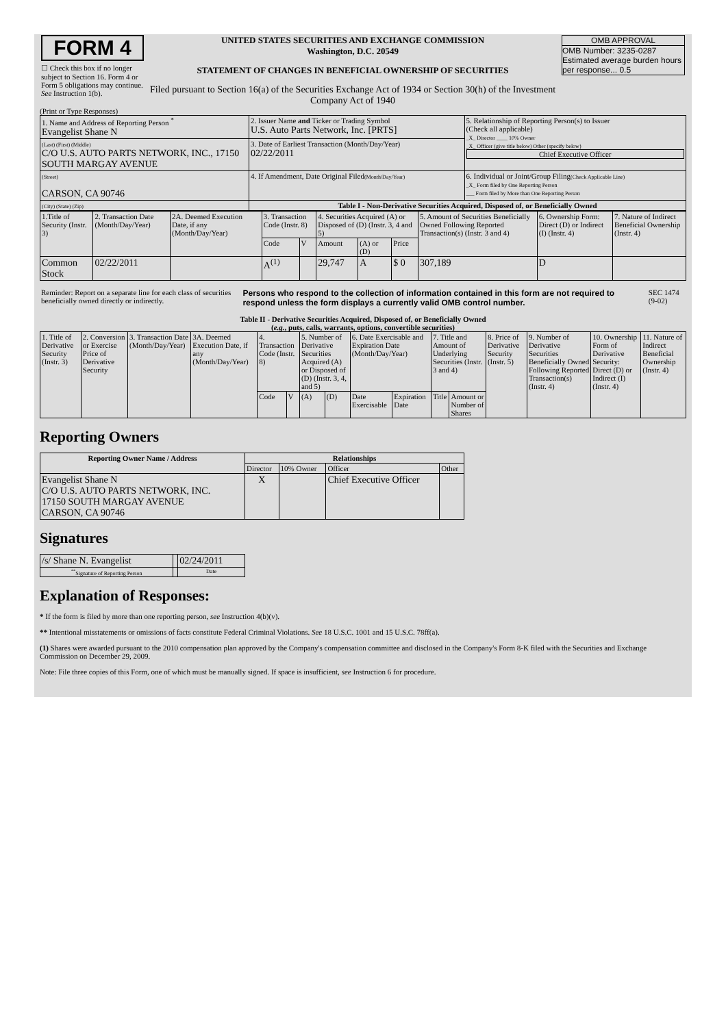| FORM 4 ☐ Check this box if no longer subject to Section 16. Form 4 or Form 5 obligations may continue. See Instruction 1(b). | UNITED STATES SECURITIES AND EXCHANGE COMMISSION Washington, D.C. 20549 STATEMENT OF CHANGES IN BENEFICIAL OWNERSHIP OF SECURITIES Filed pursuant to Section 16(a) of the Securities Exchange Act of 1934 or Section 30(h) of the Investment Company Act of 1940 | OMB APPROVAL OMB Number: 3235-0287 Estimated average burden hours per response... 0.5 |
(Print or Type Responses)
| 1. Name and Address of Reporting Person <sup>*</sup> Evangelist Shane N | 2. Issuer Name and Ticker or Trading Symbol U.S. Auto Parts Network, Inc. [PRTS] | 5. Relationship of Reporting Person(s) to Issuer (Check all applicable) _X_ Director ____ 10% Owner _X_ Officer (give title below) Other (specify below) Chief Executive Officer |
| (Last) (First) (Middle) C/O U.S. AUTO PARTS NETWORK, INC., 17150 SOUTH MARGAY AVENUE | 3. Date of Earliest Transaction (Month/Day/Year) 02/22/2011 | |
| (Street) CARSON, CA 90746 | 4. If Amendment, Date Original Filed (Month/Day/Year) | 6. Individual or Joint/Group Filing (Check Applicable Line) _X_ Form filed by One Reporting Person ___ Form filed by More than One Reporting Person |
| (City) (State) (Zip) | Table I - Non-Derivative Securities Acquired, Disposed of, or Beneficially Owned | |
| 1.Title of Security (Instr. 3) | 2. Transaction Date (Month/Day/Year) | 2A. Deemed Execution Date, if any (Month/Day/Year) | 3. Transaction Code (Instr. 8) | | 4. Securities Acquired (A) or Disposed of (D) (Instr. 3, 4 and 5) | | | 5. Amount of Securities Beneficially Owned Following Reported Transaction(s) (Instr. 3 and 4) | 6. Ownership Form: Direct (D) or Indirect (I) (Instr. 4) | 7. Nature of Indirect Beneficial Ownership (Instr. 4) |
| | | | Code | V | Amount | (A) or (D) | Price | | | |
| Common Stock | 02/22/2011 | | A<sup>(1)</sup> | | 29,747 | A | $ 0 | 307,189 | D | |
| Reminder: Report on a separate line for each class of securities beneficially owned directly or indirectly. | Persons who respond to the collection of information contained in this form are not required to respond unless the form displays a currently valid OMB control number. | SEC 1474 (9-02) |
Table II - Derivative Securities Acquired, Disposed of, or Beneficially Owned
(e.g., puts, calls, warrants, options, convertible securities)
| 1. Title of Derivative Security (Instr. 3) | 2. Conversion or Exercise Price of Derivative Security | 3. Transaction Date (Month/Day/Year) | 3A. Deemed Execution Date, if any (Month/Day/Year) | 4. Transaction Code (Instr. 8) | | 5. Number of Derivative Securities Acquired (A) or Disposed of (D) (Instr. 3, 4, and 5) | | 6. Date Exercisable and Expiration Date (Month/Day/Year) | | 7. Title and Amount of Underlying Securities (Instr. 3 and 4) | | 8. Price of Derivative Security (Instr. 5) | 9. Number of Derivative Securities Beneficially Owned Following Reported Transaction(s) (Instr. 4) | 10. Ownership Form of Derivative Security: Direct (D) or Indirect (I) (Instr. 4) | 11. Nature of Indirect Beneficial Ownership (Instr. 4) |
| | | | | Code | V | (A) | (D) | Date Exercisable | Expiration Date | Title | Amount or Number of Shares | | | | |
Reporting Owners
| Reporting Owner Name / Address | Relationships | | | |
| --- | --- | --- | --- | --- |
| | Director | 10% Owner | Officer | Other |
| Evangelist Shane N C/O U.S. AUTO PARTS NETWORK, INC. 17150 SOUTH MARGAY AVENUE CARSON, CA 90746 | X | | Chief Executive Officer | |
Signatures
| /s/ Shane N. Evangelist | | 02/24/2011 |
| <sup>**</sup> Signature of Reporting Person | | Date |
Explanation of Responses:
* If the form is filed by more than one reporting person, see Instruction 4(b)(v).
** Intentional misstatements or omissions of facts constitute Federal Criminal Violations. See 18 U.S.C. 1001 and 15 U.S.C. 78ff(a).
(1) Shares were awarded pursuant to the 2010 compensation plan approved by the Company's compensation committee and disclosed in the Company's Form 8-K filed with the Securities and Exchange Commission on December 29, 2009.
Note: File three copies of this Form, one of which must be manually signed. If space is insufficient, see Instruction 6 for procedure.